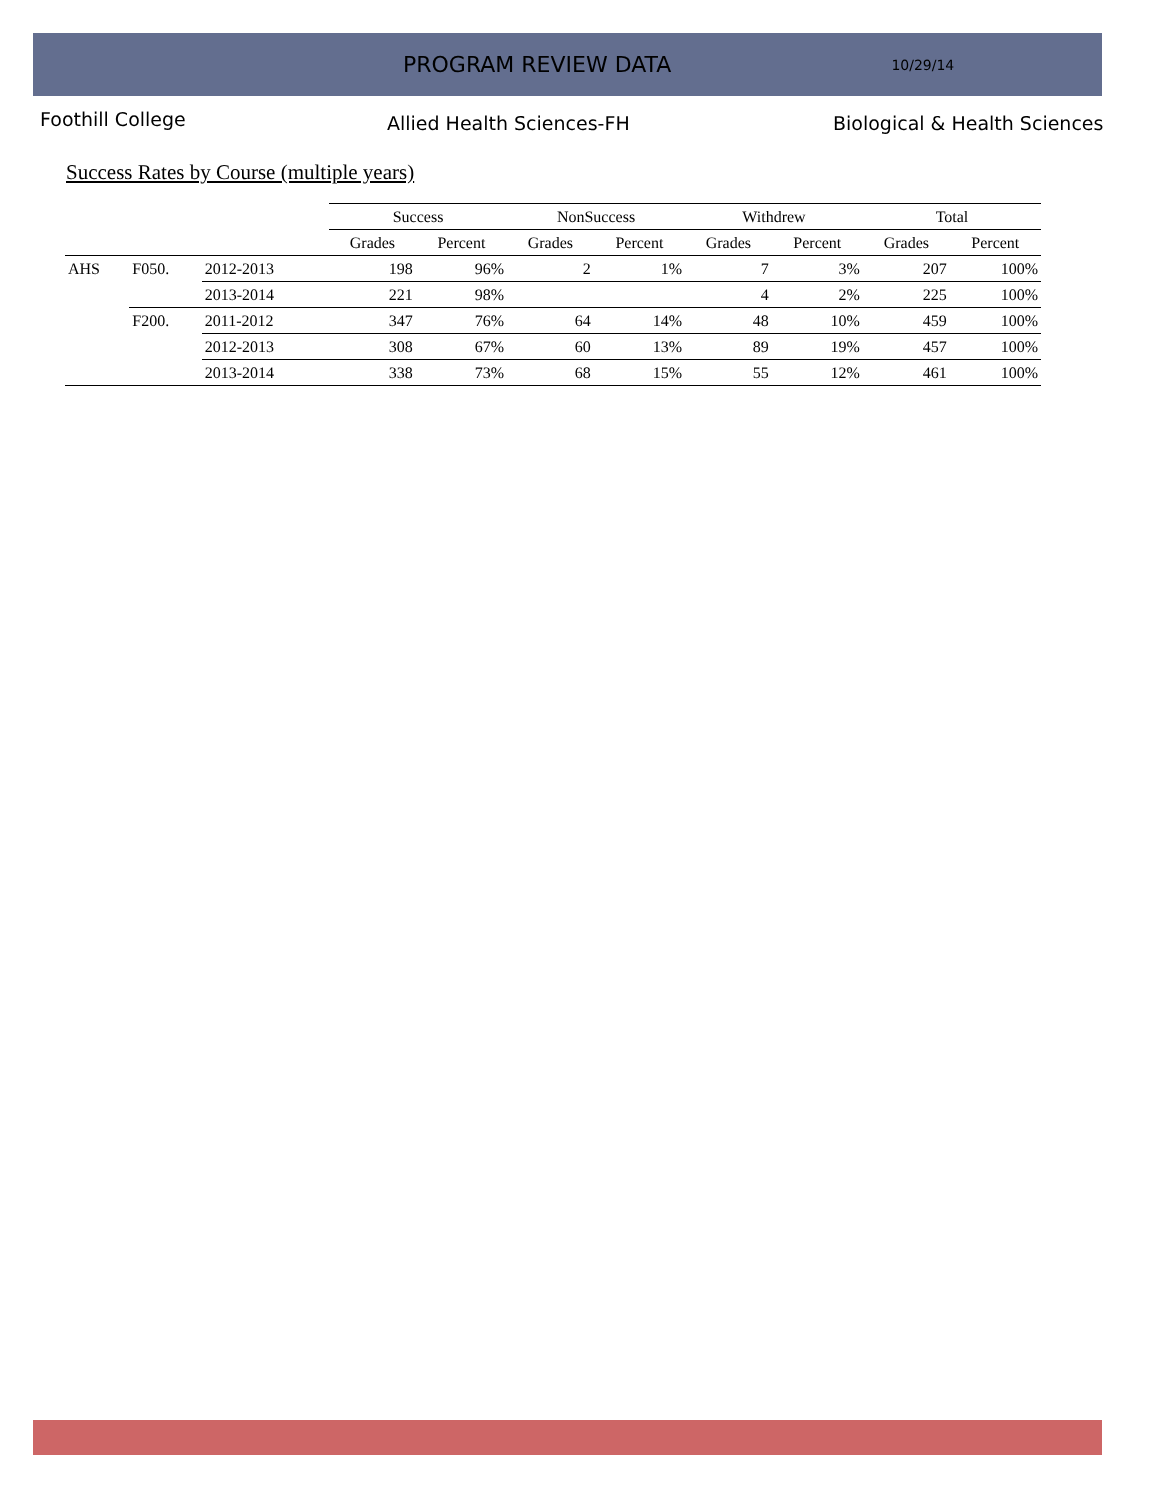PROGRAM REVIEW DATA
10/29/14
Foothill College
Allied Health Sciences-FH Biological & Health Sciences
Success Rates by Course (multiple years)
| | | | Success | | NonSuccess | | Withdrew | | Total | |
| --- | --- | --- | --- | --- | --- | --- | --- | --- | --- | --- |
| | | | Grades | Percent | Grades | Percent | Grades | Percent | Grades | Percent |
| AHS | F050. | 2012-2013 | 198 | 96% | 2 | 1% | 7 | 3% | 207 | 100% |
| | | 2013-2014 | 221 | 98% | | | 4 | 2% | 225 | 100% |
| | F200. | 2011-2012 | 347 | 76% | 64 | 14% | 48 | 10% | 459 | 100% |
| | | 2012-2013 | 308 | 67% | 60 | 13% | 89 | 19% | 457 | 100% |
| | | 2013-2014 | 338 | 73% | 68 | 15% | 55 | 12% | 461 | 100% |